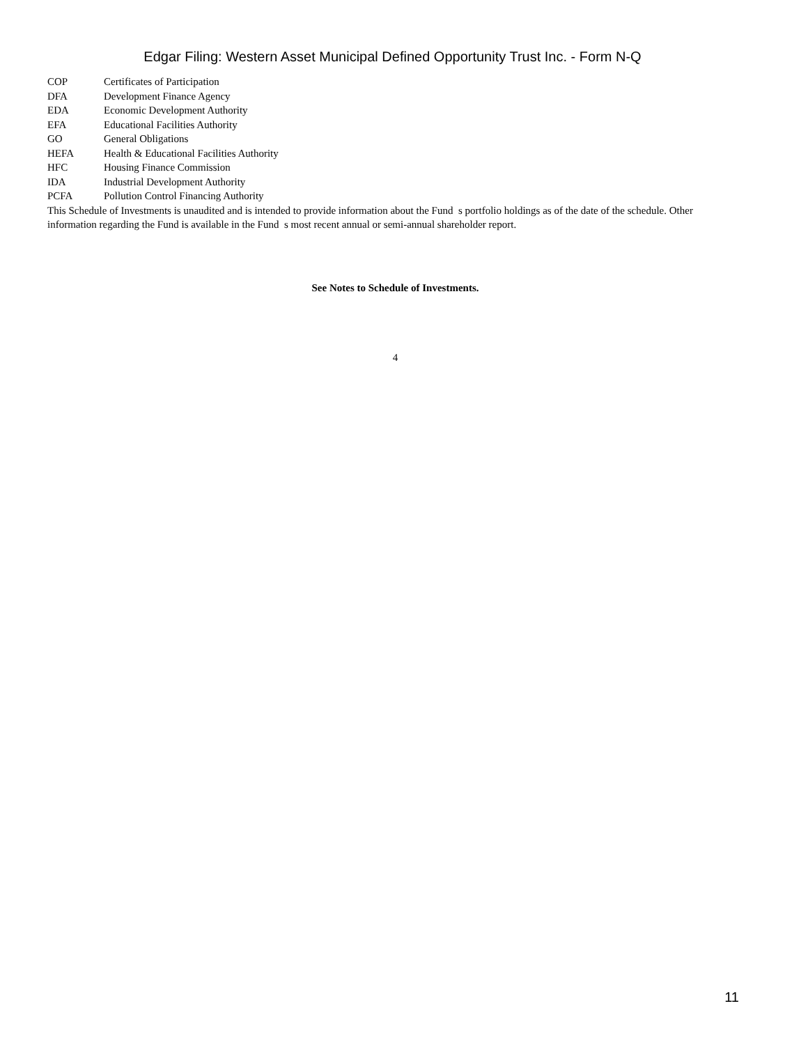Edgar Filing: Western Asset Municipal Defined Opportunity Trust Inc. - Form N-Q
| COP | Certificates of Participation |
| DFA | Development Finance Agency |
| EDA | Economic Development Authority |
| EFA | Educational Facilities Authority |
| GO | General Obligations |
| HEFA | Health & Educational Facilities Authority |
| HFC | Housing Finance Commission |
| IDA | Industrial Development Authority |
| PCFA | Pollution Control Financing Authority |
This Schedule of Investments is unaudited and is intended to provide information about the Fund s portfolio holdings as of the date of the schedule. Other information regarding the Fund is available in the Fund s most recent annual or semi-annual shareholder report.
See Notes to Schedule of Investments.
4
11